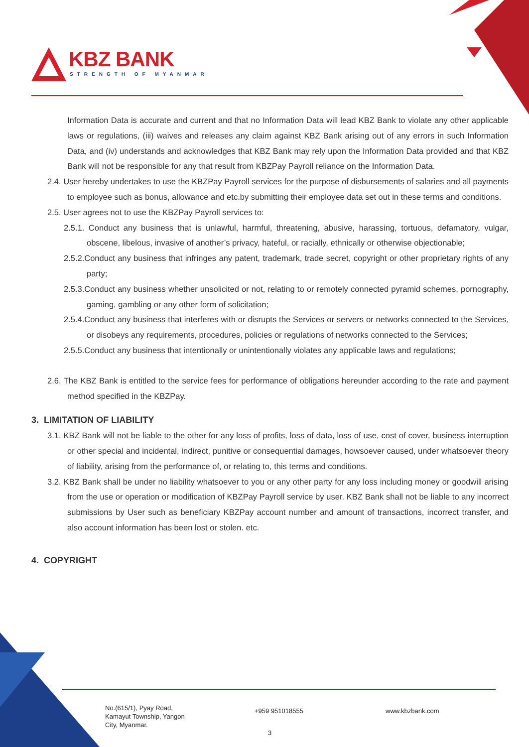KBZ BANK
STRENGTH OF MYANMAR
Information Data is accurate and current and that no Information Data will lead KBZ Bank to violate any other applicable laws or regulations, (iii) waives and releases any claim against KBZ Bank arising out of any errors in such Information Data, and (iv) understands and acknowledges that KBZ Bank may rely upon the Information Data provided and that KBZ Bank will not be responsible for any that result from KBZPay Payroll reliance on the Information Data.
2.4. User hereby undertakes to use the KBZPay Payroll services for the purpose of disbursements of salaries and all payments to employee such as bonus, allowance and etc.by submitting their employee data set out in these terms and conditions.
2.5. User agrees not to use the KBZPay Payroll services to:
2.5.1. Conduct any business that is unlawful, harmful, threatening, abusive, harassing, tortuous, defamatory, vulgar, obscene, libelous, invasive of another’s privacy, hateful, or racially, ethnically or otherwise objectionable;
2.5.2.Conduct any business that infringes any patent, trademark, trade secret, copyright or other proprietary rights of any party;
2.5.3.Conduct any business whether unsolicited or not, relating to or remotely connected pyramid schemes, pornography, gaming, gambling or any other form of solicitation;
2.5.4.Conduct any business that interferes with or disrupts the Services or servers or networks connected to the Services, or disobeys any requirements, procedures, policies or regulations of networks connected to the Services;
2.5.5.Conduct any business that intentionally or unintentionally violates any applicable laws and regulations;
2.6. The KBZ Bank is entitled to the service fees for performance of obligations hereunder according to the rate and payment method specified in the KBZPay.
3. LIMITATION OF LIABILITY
3.1. KBZ Bank will not be liable to the other for any loss of profits, loss of data, loss of use, cost of cover, business interruption or other special and incidental, indirect, punitive or consequential damages, howsoever caused, under whatsoever theory of liability, arising from the performance of, or relating to, this terms and conditions.
3.2. KBZ Bank shall be under no liability whatsoever to you or any other party for any loss including money or goodwill arising from the use or operation or modification of KBZPay Payroll service by user. KBZ Bank shall not be liable to any incorrect submissions by User such as beneficiary KBZPay account number and amount of transactions, incorrect transfer, and also account information has been lost or stolen. etc.
4. COPYRIGHT
No.(615/1), Pyay Road,
Kamayut Township, Yangon
City, Myanmar.
+959 951018555 www.kbzbank.com
3